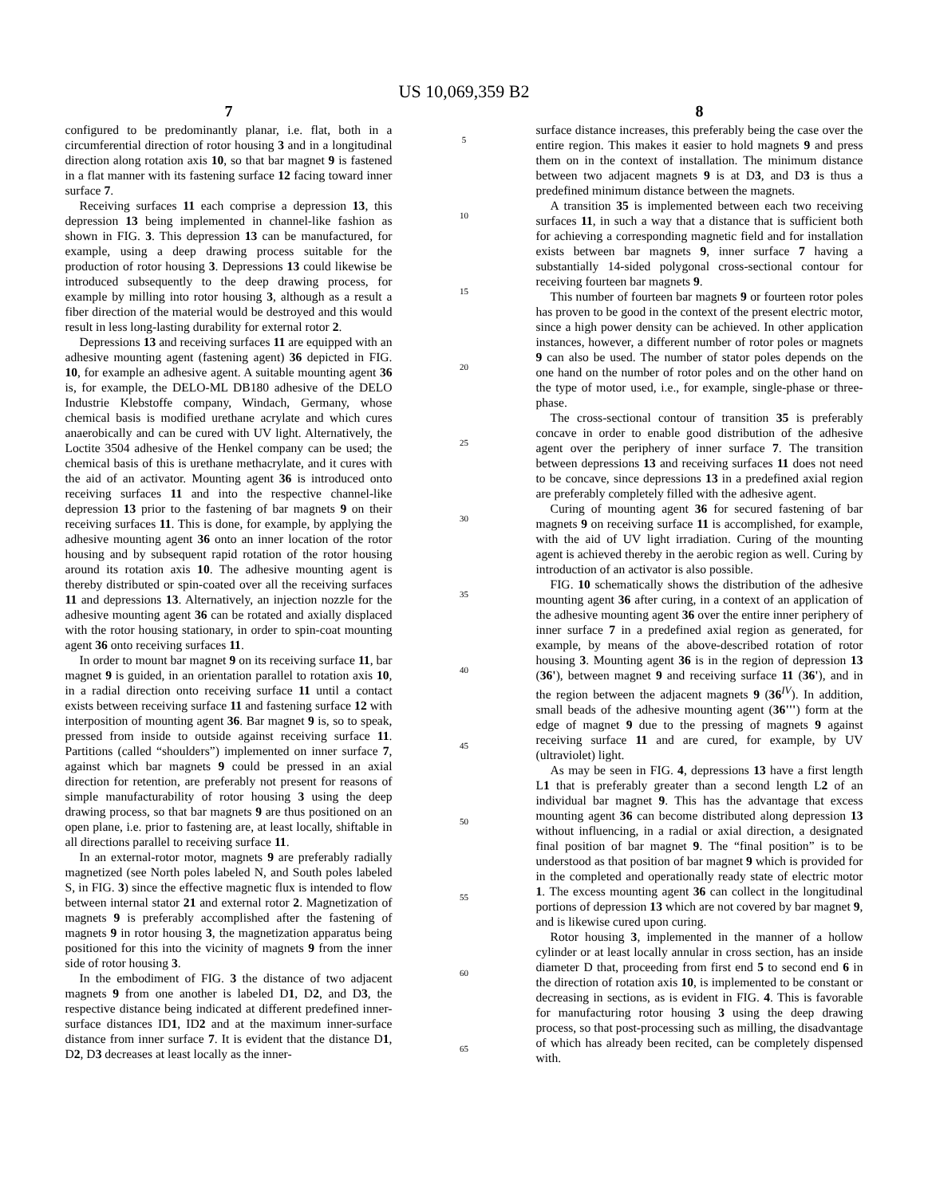US 10,069,359 B2
7
configured to be predominantly planar, i.e. flat, both in a circumferential direction of rotor housing 3 and in a longitudinal direction along rotation axis 10, so that bar magnet 9 is fastened in a flat manner with its fastening surface 12 facing toward inner surface 7.
Receiving surfaces 11 each comprise a depression 13, this depression 13 being implemented in channel-like fashion as shown in FIG. 3. This depression 13 can be manufactured, for example, using a deep drawing process suitable for the production of rotor housing 3. Depressions 13 could likewise be introduced subsequently to the deep drawing process, for example by milling into rotor housing 3, although as a result a fiber direction of the material would be destroyed and this would result in less long-lasting durability for external rotor 2.
Depressions 13 and receiving surfaces 11 are equipped with an adhesive mounting agent (fastening agent) 36 depicted in FIG. 10, for example an adhesive agent. A suitable mounting agent 36 is, for example, the DELO-ML DB180 adhesive of the DELO Industrie Klebstoffe company, Windach, Germany, whose chemical basis is modified urethane acrylate and which cures anaerobically and can be cured with UV light. Alternatively, the Loctite 3504 adhesive of the Henkel company can be used; the chemical basis of this is urethane methacrylate, and it cures with the aid of an activator. Mounting agent 36 is introduced onto receiving surfaces 11 and into the respective channel-like depression 13 prior to the fastening of bar magnets 9 on their receiving surfaces 11. This is done, for example, by applying the adhesive mounting agent 36 onto an inner location of the rotor housing and by subsequent rapid rotation of the rotor housing around its rotation axis 10. The adhesive mounting agent is thereby distributed or spin-coated over all the receiving surfaces 11 and depressions 13. Alternatively, an injection nozzle for the adhesive mounting agent 36 can be rotated and axially displaced with the rotor housing stationary, in order to spin-coat mounting agent 36 onto receiving surfaces 11.
In order to mount bar magnet 9 on its receiving surface 11, bar magnet 9 is guided, in an orientation parallel to rotation axis 10, in a radial direction onto receiving surface 11 until a contact exists between receiving surface 11 and fastening surface 12 with interposition of mounting agent 36. Bar magnet 9 is, so to speak, pressed from inside to outside against receiving surface 11. Partitions (called “shoulders”) implemented on inner surface 7, against which bar magnets 9 could be pressed in an axial direction for retention, are preferably not present for reasons of simple manufacturability of rotor housing 3 using the deep drawing process, so that bar magnets 9 are thus positioned on an open plane, i.e. prior to fastening are, at least locally, shiftable in all directions parallel to receiving surface 11.
In an external-rotor motor, magnets 9 are preferably radially magnetized (see North poles labeled N, and South poles labeled S, in FIG. 3) since the effective magnetic flux is intended to flow between internal stator 21 and external rotor 2. Magnetization of magnets 9 is preferably accomplished after the fastening of magnets 9 in rotor housing 3, the magnetization apparatus being positioned for this into the vicinity of magnets 9 from the inner side of rotor housing 3.
In the embodiment of FIG. 3 the distance of two adjacent magnets 9 from one another is labeled D1, D2, and D3, the respective distance being indicated at different predefined inner-surface distances ID1, ID2 and at the maximum inner-surface distance from inner surface 7. It is evident that the distance D1, D2, D3 decreases at least locally as the inner-
5
10
15
20
25
30
35
40
45
50
55
60
65
8
surface distance increases, this preferably being the case over the entire region. This makes it easier to hold magnets 9 and press them on in the context of installation. The minimum distance between two adjacent magnets 9 is at D3, and D3 is thus a predefined minimum distance between the magnets.
A transition 35 is implemented between each two receiving surfaces 11, in such a way that a distance that is sufficient both for achieving a corresponding magnetic field and for installation exists between bar magnets 9, inner surface 7 having a substantially 14-sided polygonal cross-sectional contour for receiving fourteen bar magnets 9.
This number of fourteen bar magnets 9 or fourteen rotor poles has proven to be good in the context of the present electric motor, since a high power density can be achieved. In other application instances, however, a different number of rotor poles or magnets 9 can also be used. The number of stator poles depends on the one hand on the number of rotor poles and on the other hand on the type of motor used, i.e., for example, single-phase or three-phase.
The cross-sectional contour of transition 35 is preferably concave in order to enable good distribution of the adhesive agent over the periphery of inner surface 7. The transition between depressions 13 and receiving surfaces 11 does not need to be concave, since depressions 13 in a predefined axial region are preferably completely filled with the adhesive agent.
Curing of mounting agent 36 for secured fastening of bar magnets 9 on receiving surface 11 is accomplished, for example, with the aid of UV light irradiation. Curing of the mounting agent is achieved thereby in the aerobic region as well. Curing by introduction of an activator is also possible.
FIG. 10 schematically shows the distribution of the adhesive mounting agent 36 after curing, in a context of an application of the adhesive mounting agent 36 over the entire inner periphery of inner surface 7 in a predefined axial region as generated, for example, by means of the above-described rotation of rotor housing 3. Mounting agent 36 is in the region of depression 13 (36'), between magnet 9 and receiving surface 11 (36'), and in the region between the adjacent magnets 9 (36<sup>IV</sup>). In addition, small beads of the adhesive mounting agent (36''') form at the edge of magnet 9 due to the pressing of magnets 9 against receiving surface 11 and are cured, for example, by UV (ultraviolet) light.
As may be seen in FIG. 4, depressions 13 have a first length L1 that is preferably greater than a second length L2 of an individual bar magnet 9. This has the advantage that excess mounting agent 36 can become distributed along depression 13 without influencing, in a radial or axial direction, a designated final position of bar magnet 9. The “final position” is to be understood as that position of bar magnet 9 which is provided for in the completed and operationally ready state of electric motor 1. The excess mounting agent 36 can collect in the longitudinal portions of depression 13 which are not covered by bar magnet 9, and is likewise cured upon curing.
Rotor housing 3, implemented in the manner of a hollow cylinder or at least locally annular in cross section, has an inside diameter D that, proceeding from first end 5 to second end 6 in the direction of rotation axis 10, is implemented to be constant or decreasing in sections, as is evident in FIG. 4. This is favorable for manufacturing rotor housing 3 using the deep drawing process, so that post-processing such as milling, the disadvantage of which has already been recited, can be completely dispensed with.